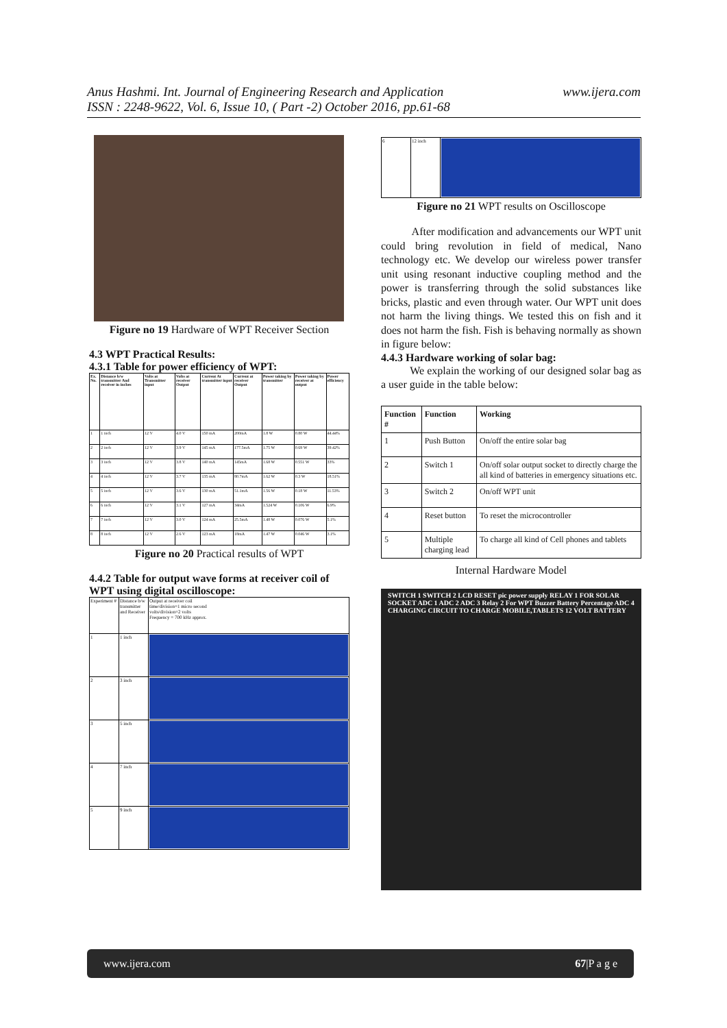Anus Hashmi. Int. Journal of Engineering Research and Application
ISSN : 2248-9622, Vol. 6, Issue 10, ( Part -2) October 2016, pp.61-68
www.ijera.com
Figure no 19 Hardware of WPT Receiver Section
4.3 WPT Practical Results:
4.3.1 Table for power efficiency of WPT:
| Ex. No. | Distance b/w transmitter And receiver in inches | Volts at Transmitter input | Volts at receiver Output | Current At transmitter input | Current at receiver Output | Power taking by transmitter | Power taking by receiver at output | Power efficiency |
| --- | --- | --- | --- | --- | --- | --- | --- | --- |
| 1 | 1 inch | 12 V | 4.0 V | 150 mA | 200mA | 1.8 W | 0.80 W | 44.44% |
| 2 | 2 inch | 12 V | 3.9 V | 145 mA | 177.5mA | 1.75 W | 0.69 W | 39.42% |
| 3 | 3 inch | 12 V | 3.8 V | 140 mA | 145mA | 1.68 W | 0.551 W | 33% |
| 4 | 4 inch | 12 V | 3.7 V | 135 mA | 80.7mA | 1.62 W | 0.3 W | 18.51% |
| 5 | 5 inch | 12 V | 3.6 V | 130 mA | 51.1mA | 1.56 W | 0.18 W | 11.53% |
| 6 | 6 inch | 12 V | 3.1 V | 127 mA | 34mA | 1.524 W | 0.106 W | 6.9% |
| 7 | 7 inch | 12 V | 3.0 V | 124 mA | 25.5mA | 1.48 W | 0.076 W | 5.1% |
| 8 | 8 inch | 12 V | 2.6 V | 123 mA | 18mA | 1.47 W | 0.046 W | 3.1% |
Figure no 20 Practical results of WPT
4.4.2 Table for output wave forms at receiver coil of WPT using digital oscilloscope:
| Experiment # | Distance b/w transmitter and Receiver | Output at receiver coil time/division=1 micro second volts/division=2 volts Frequency = 700 kHz approx. |
| --- | --- | --- |
| 1 | 1 inch | |
| 2 | 3 inch | |
| 3 | 5 inch | |
| 4 | 7 inch | |
| 5 | 9 inch | |
| 6 | 12 inch | |
Figure no 21 WPT results on Oscilloscope
After modification and advancements our WPT unit could bring revolution in field of medical, Nano technology etc. We develop our wireless power transfer unit using resonant inductive coupling method and the power is transferring through the solid substances like bricks, plastic and even through water. Our WPT unit does not harm the living things. We tested this on fish and it does not harm the fish. Fish is behaving normally as shown in figure below:
4.4.3 Hardware working of solar bag:
We explain the working of our designed solar bag as a user guide in the table below:
| Function # | Function | Working |
| --- | --- | --- |
| 1 | Push Button | On/off the entire solar bag |
| 2 | Switch 1 | On/off solar output socket to directly charge the all kind of batteries in emergency situations etc. |
| 3 | Switch 2 | On/off WPT unit |
| 4 | Reset button | To reset the microcontroller |
| 5 | Multiple charging lead | To charge all kind of Cell phones and tablets |
Internal Hardware Model
SWITCH 1 SWITCH 2 LCD RESET pic power supply RELAY 1 FOR SOLAR SOCKET ADC 1 ADC 2 ADC 3 Relay 2 For WPT Buzzer Battery Percentage ADC 4 CHARGING CIRCUIT TO CHARGE MOBILE,TABLETS 12 VOLT BATTERY
www.ijera.com 67|P a g e